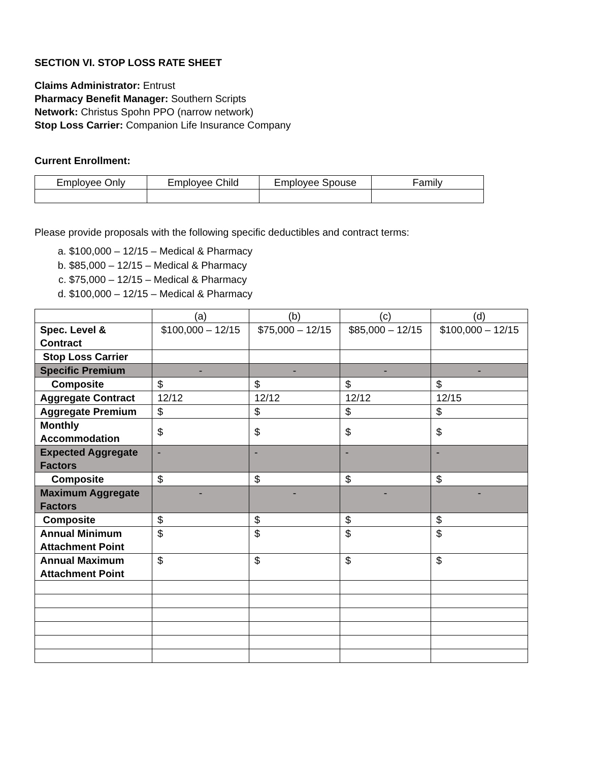SECTION VI. STOP LOSS RATE SHEET
Claims Administrator: Entrust
Pharmacy Benefit Manager: Southern Scripts
Network: Christus Spohn PPO (narrow network)
Stop Loss Carrier: Companion Life Insurance Company
Current Enrollment:
| Employee Only | Employee Child | Employee Spouse | Family |
| --- | --- | --- | --- |
Please provide proposals with the following specific deductibles and contract terms:
a. $100,000 – 12/15 – Medical & Pharmacy
b. $85,000 – 12/15 – Medical & Pharmacy
c. $75,000 – 12/15 – Medical & Pharmacy
d. $100,000 – 12/15 – Medical & Pharmacy
| | (a) | (b) | (c) | (d) |
| Spec. Level & Contract | $100,000 – 12/15 | $75,000 – 12/15 | $85,000 – 12/15 | $100,000 – 12/15 |
| Stop Loss Carrier | | | | |
| Specific Premium | - | - | - | - |
| Composite | $ | $ | $ | $ |
| Aggregate Contract | 12/12 | 12/12 | 12/12 | 12/15 |
| Aggregate Premium | $ | $ | $ | $ |
| Monthly Accommodation | $ | $ | $ | $ |
| Expected Aggregate Factors | - | - | - | - |
| Composite | $ | $ | $ | $ |
| Maximum Aggregate Factors | - | - | - | - |
| Composite | $ | $ | $ | $ |
| Annual Minimum Attachment Point | $ | $ | $ | $ |
| Annual Maximum Attachment Point | $ | $ | $ | $ |